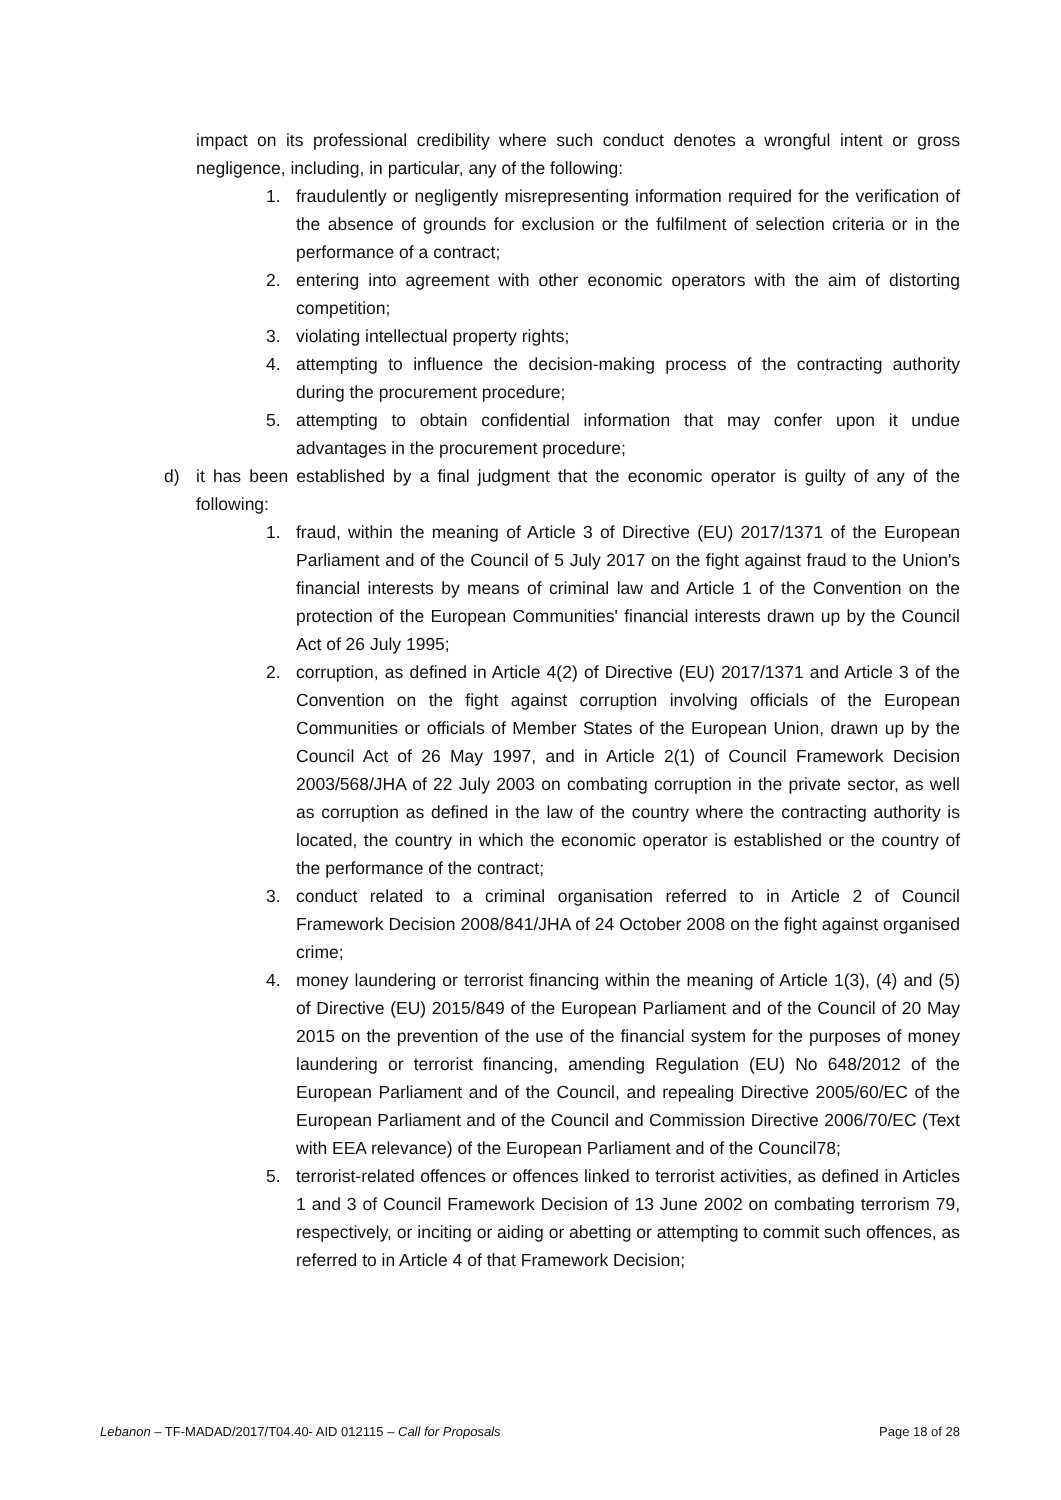impact on its professional credibility where such conduct denotes a wrongful intent or gross negligence, including, in particular, any of the following:
1. fraudulently or negligently misrepresenting information required for the verification of the absence of grounds for exclusion or the fulfilment of selection criteria or in the performance of a contract;
2. entering into agreement with other economic operators with the aim of distorting competition;
3. violating intellectual property rights;
4. attempting to influence the decision-making process of the contracting authority during the procurement procedure;
5. attempting to obtain confidential information that may confer upon it undue advantages in the procurement procedure;
d) it has been established by a final judgment that the economic operator is guilty of any of the following:
1. fraud, within the meaning of Article 3 of Directive (EU) 2017/1371 of the European Parliament and of the Council of 5 July 2017 on the fight against fraud to the Union's financial interests by means of criminal law and Article 1 of the Convention on the protection of the European Communities' financial interests drawn up by the Council Act of 26 July 1995;
2. corruption, as defined in Article 4(2) of Directive (EU) 2017/1371 and Article 3 of the Convention on the fight against corruption involving officials of the European Communities or officials of Member States of the European Union, drawn up by the Council Act of 26 May 1997, and in Article 2(1) of Council Framework Decision 2003/568/JHA of 22 July 2003 on combating corruption in the private sector, as well as corruption as defined in the law of the country where the contracting authority is located, the country in which the economic operator is established or the country of the performance of the contract;
3. conduct related to a criminal organisation referred to in Article 2 of Council Framework Decision 2008/841/JHA of 24 October 2008 on the fight against organised crime;
4. money laundering or terrorist financing within the meaning of Article 1(3), (4) and (5) of Directive (EU) 2015/849 of the European Parliament and of the Council of 20 May 2015 on the prevention of the use of the financial system for the purposes of money laundering or terrorist financing, amending Regulation (EU) No 648/2012 of the European Parliament and of the Council, and repealing Directive 2005/60/EC of the European Parliament and of the Council and Commission Directive 2006/70/EC (Text with EEA relevance) of the European Parliament and of the Council78;
5. terrorist-related offences or offences linked to terrorist activities, as defined in Articles 1 and 3 of Council Framework Decision of 13 June 2002 on combating terrorism 79, respectively, or inciting or aiding or abetting or attempting to commit such offences, as referred to in Article 4 of that Framework Decision;
Lebanon – TF-MADAD/2017/T04.40- AID 012115 – Call for Proposals Page 18 of 28